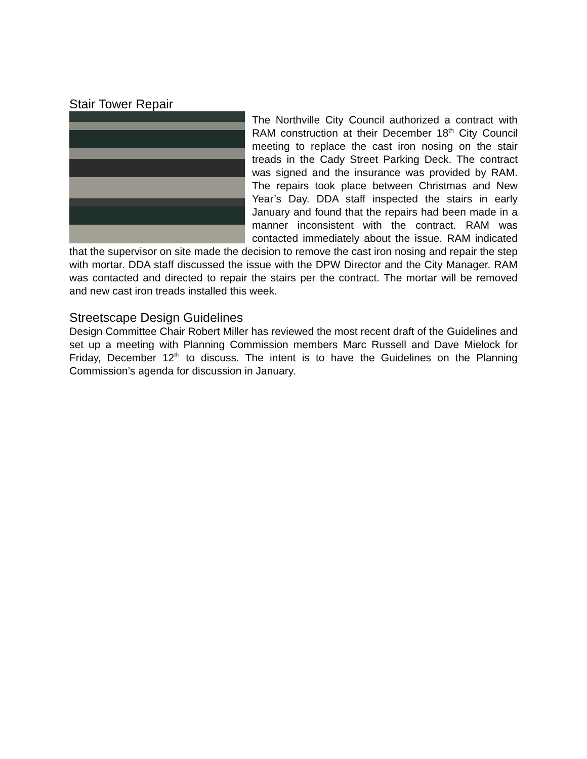Stair Tower Repair
The Northville City Council authorized a contract with RAM construction at their December 18<sup>th</sup> City Council meeting to replace the cast iron nosing on the stair treads in the Cady Street Parking Deck. The contract was signed and the insurance was provided by RAM. The repairs took place between Christmas and New Year’s Day. DDA staff inspected the stairs in early January and found that the repairs had been made in a manner inconsistent with the contract. RAM was contacted immediately about the issue. RAM indicated that the supervisor on site made the decision to remove the cast iron nosing and repair the step with mortar. DDA staff discussed the issue with the DPW Director and the City Manager. RAM was contacted and directed to repair the stairs per the contract. The mortar will be removed and new cast iron treads installed this week.
Streetscape Design Guidelines
Design Committee Chair Robert Miller has reviewed the most recent draft of the Guidelines and set up a meeting with Planning Commission members Marc Russell and Dave Mielock for Friday, December 12<sup>th</sup> to discuss. The intent is to have the Guidelines on the Planning Commission’s agenda for discussion in January.